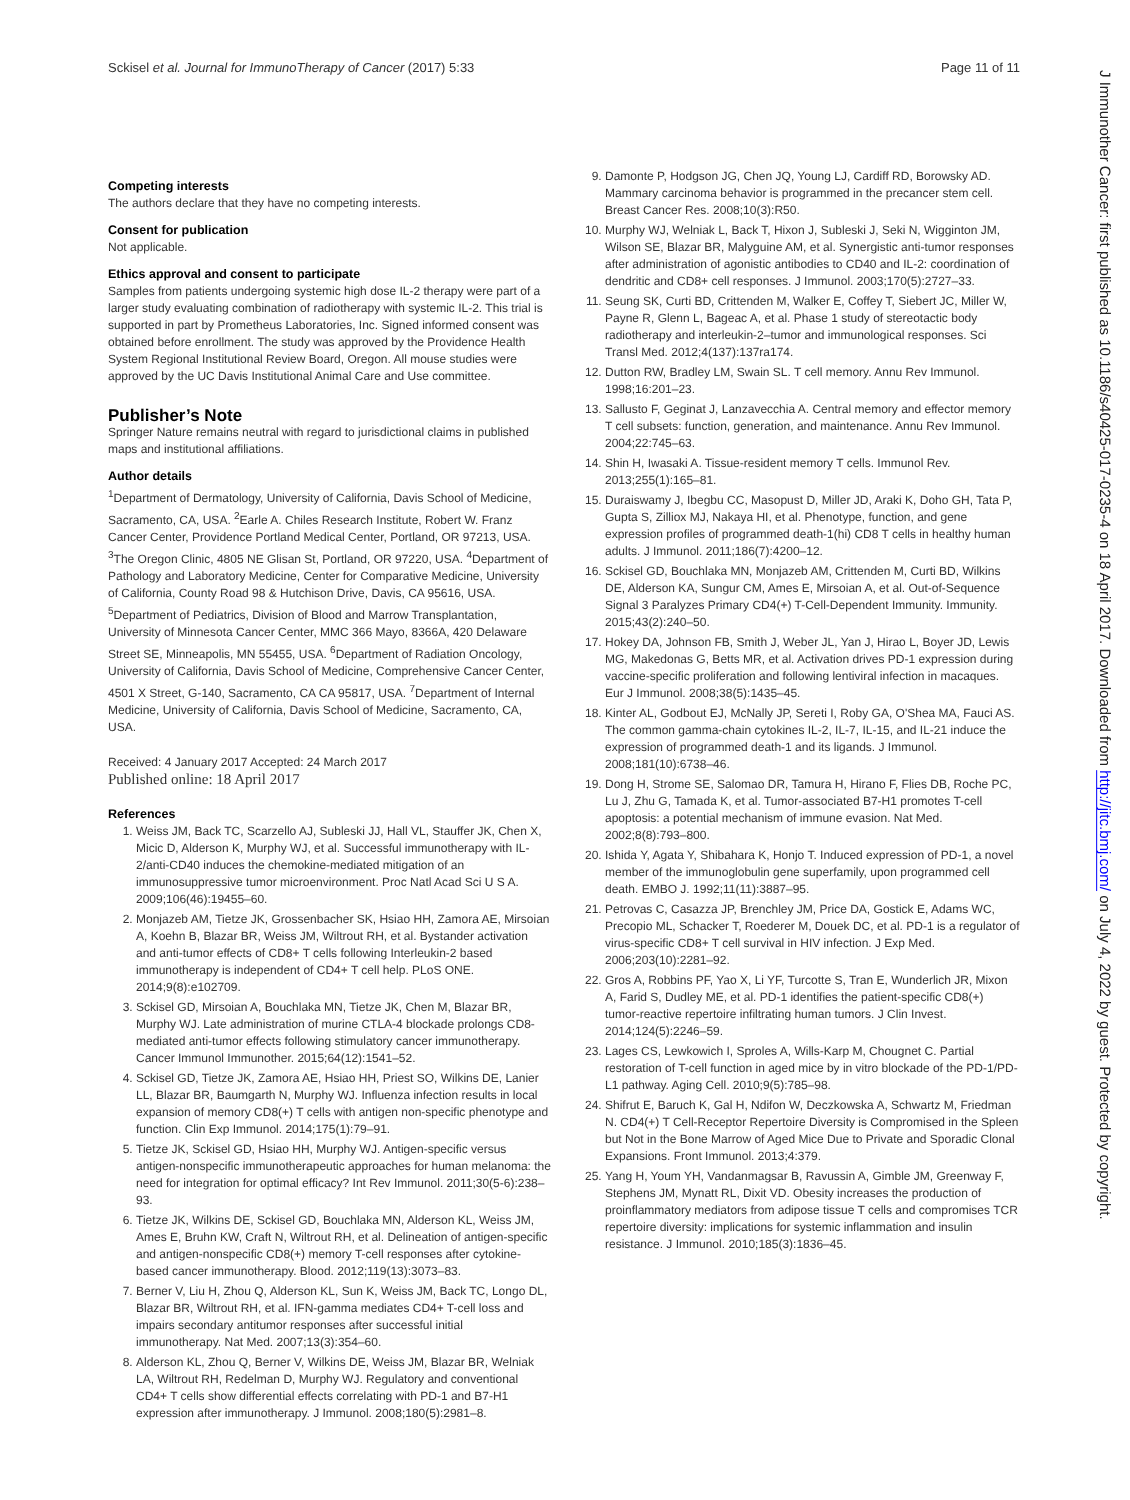Sckisel et al. Journal for ImmunoTherapy of Cancer (2017) 5:33 Page 11 of 11
J Immunother Cancer: first published as 10.1186/s40425-017-0235-4 on 18 April 2017. Downloaded from http://jitc.bmj.com/ on July 4, 2022 by guest. Protected by copyright.
Competing interests
The authors declare that they have no competing interests.
Consent for publication
Not applicable.
Ethics approval and consent to participate
Samples from patients undergoing systemic high dose IL-2 therapy were part of a larger study evaluating combination of radiotherapy with systemic IL-2. This trial is supported in part by Prometheus Laboratories, Inc. Signed informed consent was obtained before enrollment. The study was approved by the Providence Health System Regional Institutional Review Board, Oregon. All mouse studies were approved by the UC Davis Institutional Animal Care and Use committee.
Publisher’s Note
Springer Nature remains neutral with regard to jurisdictional claims in published maps and institutional affiliations.
Author details
<sup>1</sup> Department of Dermatology, University of California, Davis School of Medicine, Sacramento, CA, USA. <sup>2</sup>Earle A. Chiles Research Institute, Robert W. Franz Cancer Center, Providence Portland Medical Center, Portland, OR 97213, USA. <sup>3</sup>The Oregon Clinic, 4805 NE Glisan St, Portland, OR 97220, USA. <sup>4</sup>Department of Pathology and Laboratory Medicine, Center for Comparative Medicine, University of California, County Road 98 & Hutchison Drive, Davis, CA 95616, USA. <sup>5</sup>Department of Pediatrics, Division of Blood and Marrow Transplantation, University of Minnesota Cancer Center, MMC 366 Mayo, 8366A, 420 Delaware Street SE, Minneapolis, MN 55455, USA. <sup>6</sup>Department of Radiation Oncology, University of California, Davis School of Medicine, Comprehensive Cancer Center, 4501 X Street, G-140, Sacramento, CA CA 95817, USA. <sup>7</sup>Department of Internal Medicine, University of California, Davis School of Medicine, Sacramento, CA, USA.
Received: 4 January 2017 Accepted: 24 March 2017
Published online: 18 April 2017
References
1. Weiss JM, Back TC, Scarzello AJ, Subleski JJ, Hall VL, Stauffer JK, Chen X, Micic D, Alderson K, Murphy WJ, et al. Successful immunotherapy with IL-2/anti-CD40 induces the chemokine-mediated mitigation of an immunosuppressive tumor microenvironment. Proc Natl Acad Sci U S A. 2009;106(46):19455–60.
2. Monjazeb AM, Tietze JK, Grossenbacher SK, Hsiao HH, Zamora AE, Mirsoian A, Koehn B, Blazar BR, Weiss JM, Wiltrout RH, et al. Bystander activation and anti-tumor effects of CD8+ T cells following Interleukin-2 based immunotherapy is independent of CD4+ T cell help. PLoS ONE. 2014;9(8):e102709.
3. Sckisel GD, Mirsoian A, Bouchlaka MN, Tietze JK, Chen M, Blazar BR, Murphy WJ. Late administration of murine CTLA-4 blockade prolongs CD8-mediated anti-tumor effects following stimulatory cancer immunotherapy. Cancer Immunol Immunother. 2015;64(12):1541–52.
4. Sckisel GD, Tietze JK, Zamora AE, Hsiao HH, Priest SO, Wilkins DE, Lanier LL, Blazar BR, Baumgarth N, Murphy WJ. Influenza infection results in local expansion of memory CD8(+) T cells with antigen non-specific phenotype and function. Clin Exp Immunol. 2014;175(1):79–91.
5. Tietze JK, Sckisel GD, Hsiao HH, Murphy WJ. Antigen-specific versus antigen-nonspecific immunotherapeutic approaches for human melanoma: the need for integration for optimal efficacy? Int Rev Immunol. 2011;30(5-6):238–93.
6. Tietze JK, Wilkins DE, Sckisel GD, Bouchlaka MN, Alderson KL, Weiss JM, Ames E, Bruhn KW, Craft N, Wiltrout RH, et al. Delineation of antigen-specific and antigen-nonspecific CD8(+) memory T-cell responses after cytokine-based cancer immunotherapy. Blood. 2012;119(13):3073–83.
7. Berner V, Liu H, Zhou Q, Alderson KL, Sun K, Weiss JM, Back TC, Longo DL, Blazar BR, Wiltrout RH, et al. IFN-gamma mediates CD4+ T-cell loss and impairs secondary antitumor responses after successful initial immunotherapy. Nat Med. 2007;13(3):354–60.
8. Alderson KL, Zhou Q, Berner V, Wilkins DE, Weiss JM, Blazar BR, Welniak LA, Wiltrout RH, Redelman D, Murphy WJ. Regulatory and conventional CD4+ T cells show differential effects correlating with PD-1 and B7-H1 expression after immunotherapy. J Immunol. 2008;180(5):2981–8.
9. Damonte P, Hodgson JG, Chen JQ, Young LJ, Cardiff RD, Borowsky AD. Mammary carcinoma behavior is programmed in the precancer stem cell. Breast Cancer Res. 2008;10(3):R50.
10. Murphy WJ, Welniak L, Back T, Hixon J, Subleski J, Seki N, Wigginton JM, Wilson SE, Blazar BR, Malyguine AM, et al. Synergistic anti-tumor responses after administration of agonistic antibodies to CD40 and IL-2: coordination of dendritic and CD8+ cell responses. J Immunol. 2003;170(5):2727–33.
11. Seung SK, Curti BD, Crittenden M, Walker E, Coffey T, Siebert JC, Miller W, Payne R, Glenn L, Bageac A, et al. Phase 1 study of stereotactic body radiotherapy and interleukin-2–tumor and immunological responses. Sci Transl Med. 2012;4(137):137ra174.
12. Dutton RW, Bradley LM, Swain SL. T cell memory. Annu Rev Immunol. 1998;16:201–23.
13. Sallusto F, Geginat J, Lanzavecchia A. Central memory and effector memory T cell subsets: function, generation, and maintenance. Annu Rev Immunol. 2004;22:745–63.
14. Shin H, Iwasaki A. Tissue-resident memory T cells. Immunol Rev. 2013;255(1):165–81.
15. Duraiswamy J, Ibegbu CC, Masopust D, Miller JD, Araki K, Doho GH, Tata P, Gupta S, Zilliox MJ, Nakaya HI, et al. Phenotype, function, and gene expression profiles of programmed death-1(hi) CD8 T cells in healthy human adults. J Immunol. 2011;186(7):4200–12.
16. Sckisel GD, Bouchlaka MN, Monjazeb AM, Crittenden M, Curti BD, Wilkins DE, Alderson KA, Sungur CM, Ames E, Mirsoian A, et al. Out-of-Sequence Signal 3 Paralyzes Primary CD4(+) T-Cell-Dependent Immunity. Immunity. 2015;43(2):240–50.
17. Hokey DA, Johnson FB, Smith J, Weber JL, Yan J, Hirao L, Boyer JD, Lewis MG, Makedonas G, Betts MR, et al. Activation drives PD-1 expression during vaccine-specific proliferation and following lentiviral infection in macaques. Eur J Immunol. 2008;38(5):1435–45.
18. Kinter AL, Godbout EJ, McNally JP, Sereti I, Roby GA, O'Shea MA, Fauci AS. The common gamma-chain cytokines IL-2, IL-7, IL-15, and IL-21 induce the expression of programmed death-1 and its ligands. J Immunol. 2008;181(10):6738–46.
19. Dong H, Strome SE, Salomao DR, Tamura H, Hirano F, Flies DB, Roche PC, Lu J, Zhu G, Tamada K, et al. Tumor-associated B7-H1 promotes T-cell apoptosis: a potential mechanism of immune evasion. Nat Med. 2002;8(8):793–800.
20. Ishida Y, Agata Y, Shibahara K, Honjo T. Induced expression of PD-1, a novel member of the immunoglobulin gene superfamily, upon programmed cell death. EMBO J. 1992;11(11):3887–95.
21. Petrovas C, Casazza JP, Brenchley JM, Price DA, Gostick E, Adams WC, Precopio ML, Schacker T, Roederer M, Douek DC, et al. PD-1 is a regulator of virus-specific CD8+ T cell survival in HIV infection. J Exp Med. 2006;203(10):2281–92.
22. Gros A, Robbins PF, Yao X, Li YF, Turcotte S, Tran E, Wunderlich JR, Mixon A, Farid S, Dudley ME, et al. PD-1 identifies the patient-specific CD8(+) tumor-reactive repertoire infiltrating human tumors. J Clin Invest. 2014;124(5):2246–59.
23. Lages CS, Lewkowich I, Sproles A, Wills-Karp M, Chougnet C. Partial restoration of T-cell function in aged mice by in vitro blockade of the PD-1/PD-L1 pathway. Aging Cell. 2010;9(5):785–98.
24. Shifrut E, Baruch K, Gal H, Ndifon W, Deczkowska A, Schwartz M, Friedman N. CD4(+) T Cell-Receptor Repertoire Diversity is Compromised in the Spleen but Not in the Bone Marrow of Aged Mice Due to Private and Sporadic Clonal Expansions. Front Immunol. 2013;4:379.
25. Yang H, Youm YH, Vandanmagsar B, Ravussin A, Gimble JM, Greenway F, Stephens JM, Mynatt RL, Dixit VD. Obesity increases the production of proinflammatory mediators from adipose tissue T cells and compromises TCR repertoire diversity: implications for systemic inflammation and insulin resistance. J Immunol. 2010;185(3):1836–45.